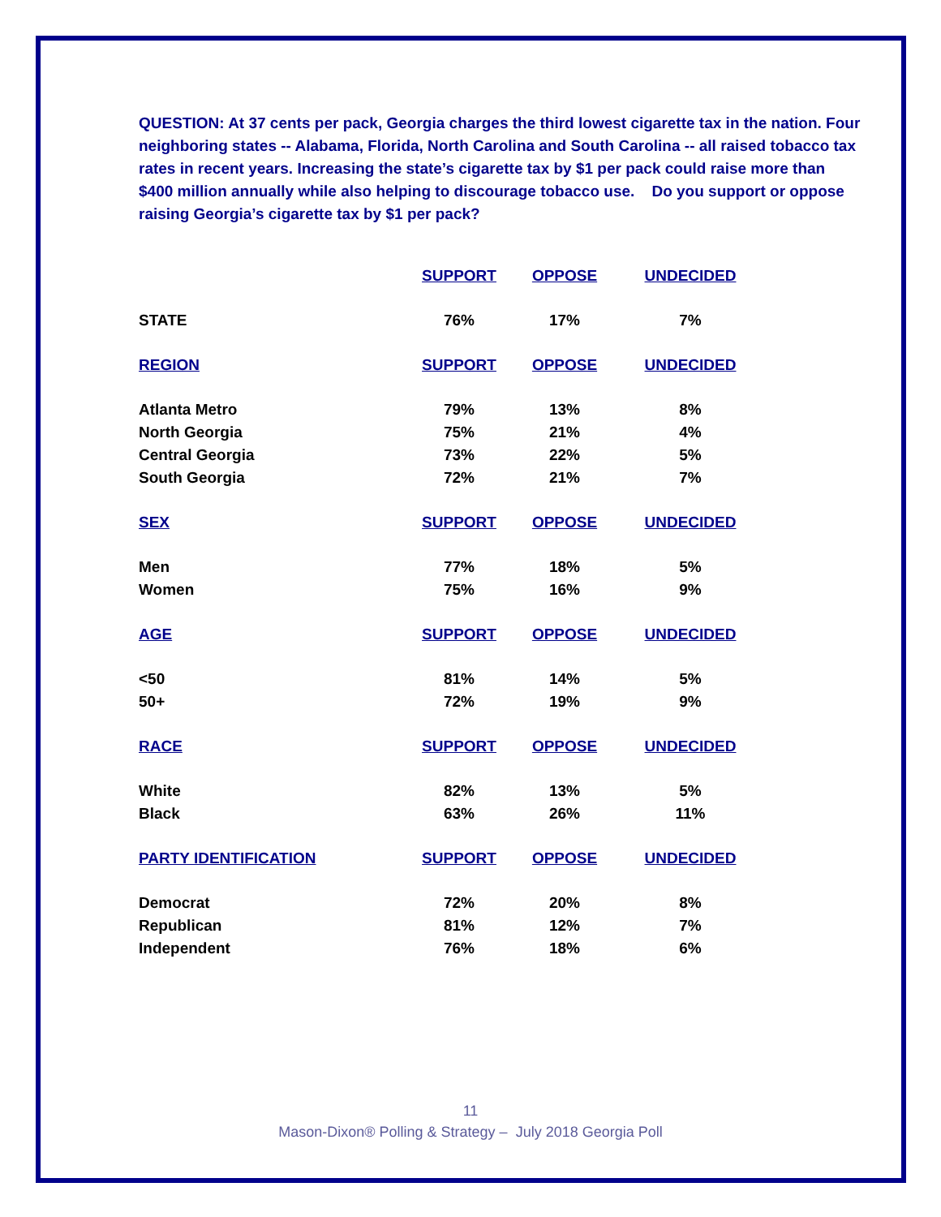QUESTION: At 37 cents per pack, Georgia charges the third lowest cigarette tax in the nation. Four neighboring states -- Alabama, Florida, North Carolina and South Carolina -- all raised tobacco tax rates in recent years. Increasing the state’s cigarette tax by $1 per pack could raise more than $400 million annually while also helping to discourage tobacco use. Do you support or oppose raising Georgia’s cigarette tax by $1 per pack?
| | SUPPORT | OPPOSE | UNDECIDED |
| --- | --- | --- | --- |
| STATE | 76% | 17% | 7% |
| REGION | SUPPORT | OPPOSE | UNDECIDED |
| Atlanta Metro | 79% | 13% | 8% |
| North Georgia | 75% | 21% | 4% |
| Central Georgia | 73% | 22% | 5% |
| South Georgia | 72% | 21% | 7% |
| SEX | SUPPORT | OPPOSE | UNDECIDED |
| Men | 77% | 18% | 5% |
| Women | 75% | 16% | 9% |
| AGE | SUPPORT | OPPOSE | UNDECIDED |
| <50 | 81% | 14% | 5% |
| 50+ | 72% | 19% | 9% |
| RACE | SUPPORT | OPPOSE | UNDECIDED |
| White | 82% | 13% | 5% |
| Black | 63% | 26% | 11% |
| PARTY IDENTIFICATION | SUPPORT | OPPOSE | UNDECIDED |
| Democrat | 72% | 20% | 8% |
| Republican | 81% | 12% | 7% |
| Independent | 76% | 18% | 6% |
11
Mason-Dixon® Polling & Strategy – July 2018 Georgia Poll